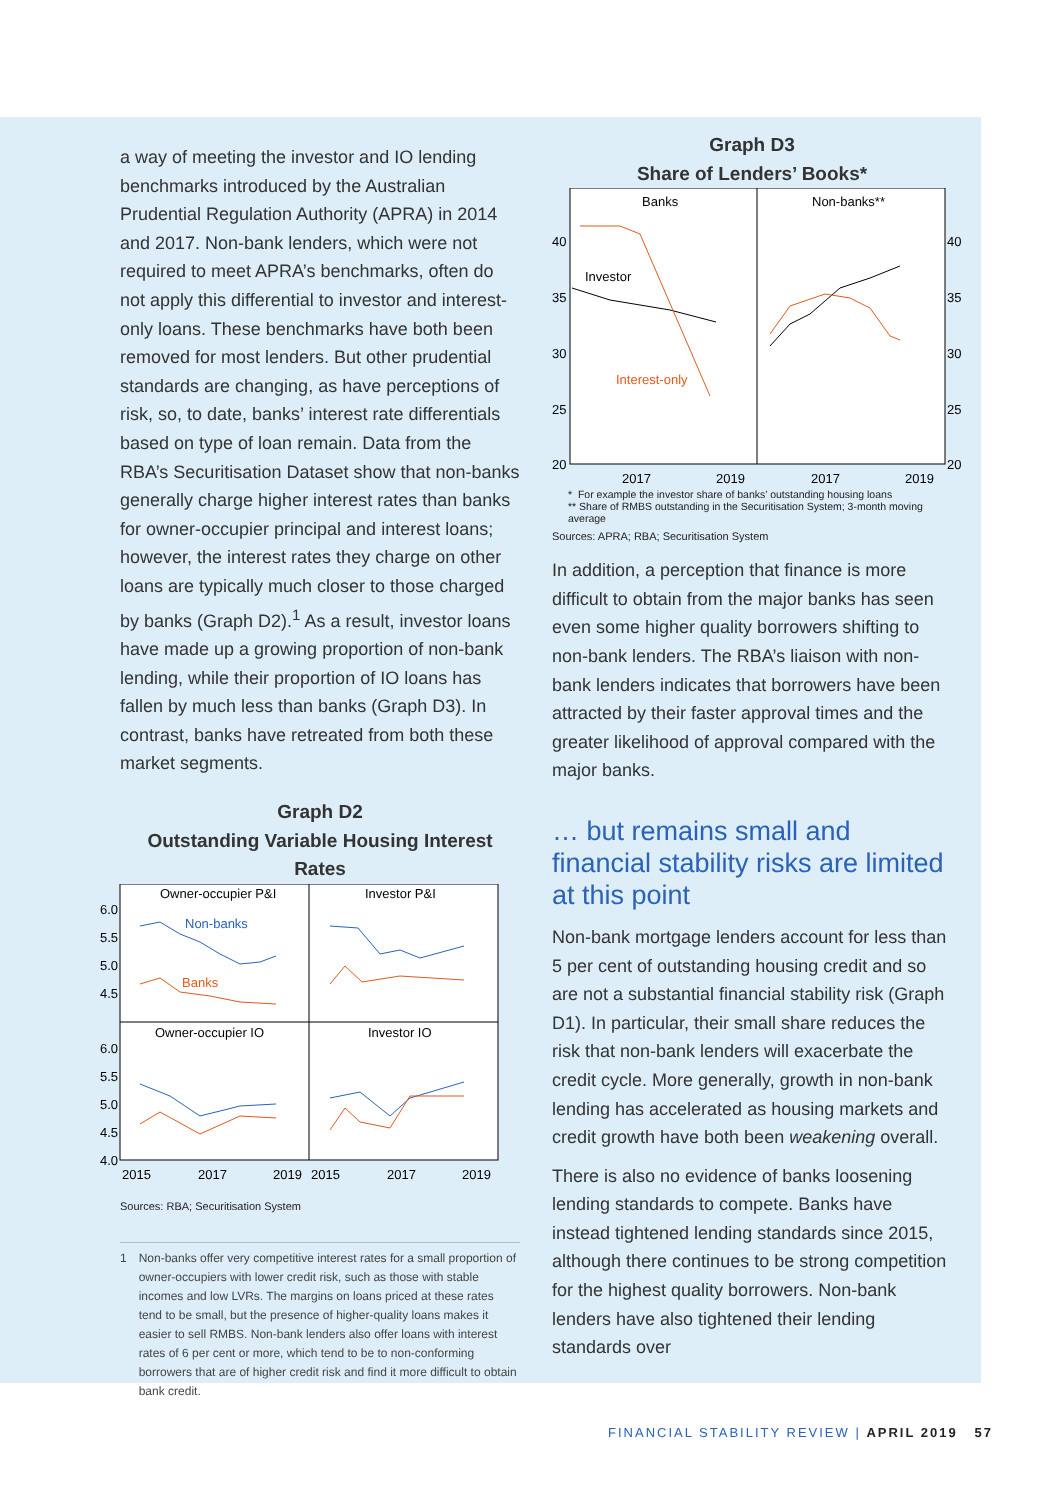a way of meeting the investor and IO lending benchmarks introduced by the Australian Prudential Regulation Authority (APRA) in 2014 and 2017. Non-bank lenders, which were not required to meet APRA’s benchmarks, often do not apply this differential to investor and interest-only loans. These benchmarks have both been removed for most lenders. But other prudential standards are changing, as have perceptions of risk, so, to date, banks’ interest rate differentials based on type of loan remain. Data from the RBA’s Securitisation Dataset show that non-banks generally charge higher interest rates than banks for owner-occupier principal and interest loans; however, the interest rates they charge on other loans are typically much closer to those charged by banks (Graph D2).<sup>1</sup> As a result, investor loans have made up a growing proportion of non-bank lending, while their proportion of IO loans has fallen by much less than banks (Graph D3). In contrast, banks have retreated from both these market segments.
Graph D2
Outstanding Variable Housing Interest Rates
Owner-occupier P&I
Investor P&I
Owner-occupier IO
Investor IO
Non-banks
Banks
6.0
5.5
5.0
4.5
6.0
5.5
5.0
4.5
4.0
2015
2017
2019
2015
2017
2019
Sources: RBA; Securitisation System
1 Non-banks offer very competitive interest rates for a small proportion of owner-occupiers with lower credit risk, such as those with stable incomes and low LVRs. The margins on loans priced at these rates tend to be small, but the presence of higher-quality loans makes it easier to sell RMBS. Non-bank lenders also offer loans with interest rates of 6 per cent or more, which tend to be to non-conforming borrowers that are of higher credit risk and find it more difficult to obtain bank credit.
Graph D3
Share of Lenders’ Books*
Banks
Non-banks**
Investor
Interest-only
40
35
30
25
20
40
35
30
25
20
2017
2019
2017
2019
* For example the investor share of banks’ outstanding housing loans
** Share of RMBS outstanding in the Securitisation System; 3-month moving average
Sources: APRA; RBA; Securitisation System
In addition, a perception that finance is more difficult to obtain from the major banks has seen even some higher quality borrowers shifting to non-bank lenders. The RBA’s liaison with non-bank lenders indicates that borrowers have been attracted by their faster approval times and the greater likelihood of approval compared with the major banks.
… but remains small and financial stability risks are limited at this point
Non-bank mortgage lenders account for less than 5 per cent of outstanding housing credit and so are not a substantial financial stability risk (Graph D1). In particular, their small share reduces the risk that non-bank lenders will exacerbate the credit cycle. More generally, growth in non-bank lending has accelerated as housing markets and credit growth have both been weakening overall.
There is also no evidence of banks loosening lending standards to compete. Banks have instead tightened lending standards since 2015, although there continues to be strong competition for the highest quality borrowers. Non-bank lenders have also tightened their lending standards over
FINANCIAL STABILITY REVIEW | APRIL 2019 57